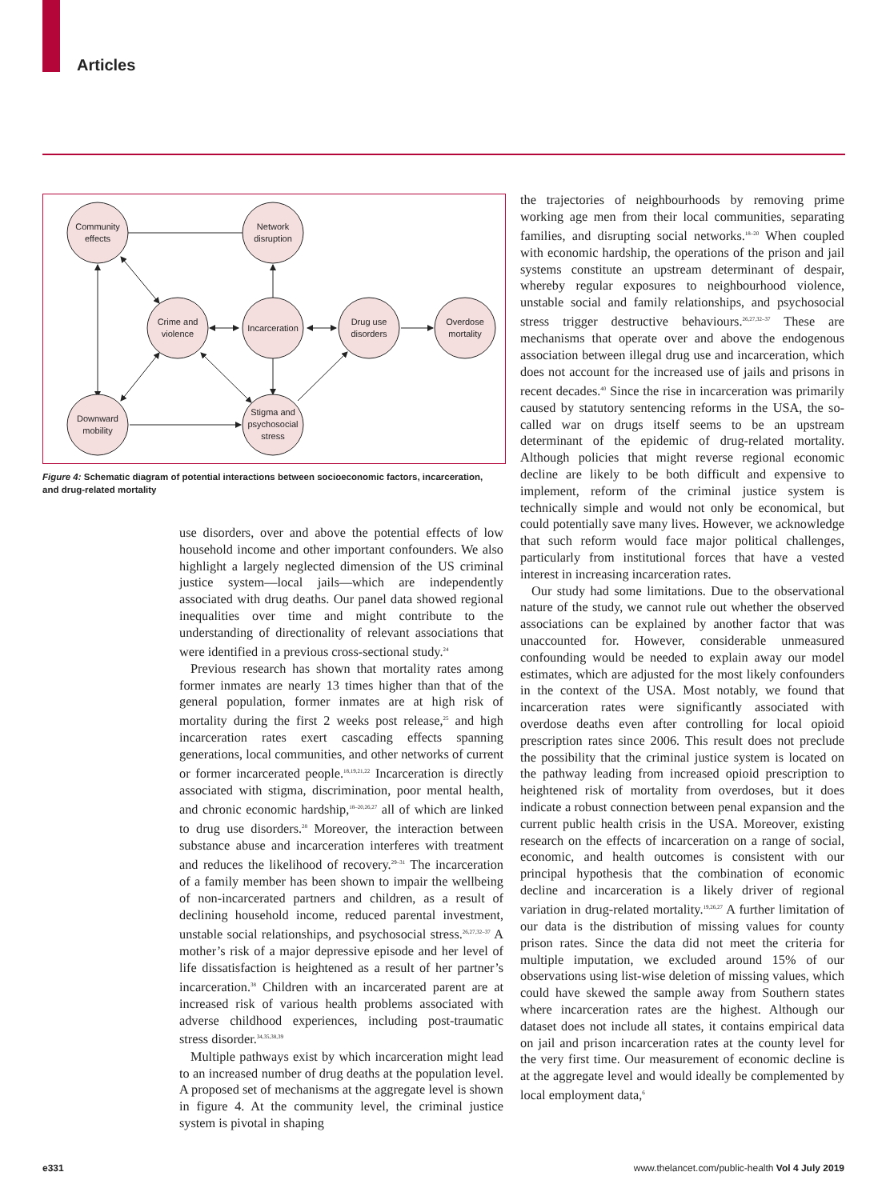Articles
Community
effects
Network
disruption
Crime and
violence
Incarceration
Drug use
disorders
Overdose
mortality
Downward
mobility
Stigma and
psychosocial
stress
Figure 4: Schematic diagram of potential interactions between socioeconomic factors, incarceration, and drug-related mortality
use disorders, over and above the potential effects of low household income and other important confounders. We also highlight a largely neglected dimension of the US criminal justice system—local jails—which are independently associated with drug deaths. Our panel data showed regional inequalities over time and might contribute to the understanding of directionality of relevant associations that were identified in a previous cross-sectional study.<sup>24</sup>
Previous research has shown that mortality rates among former inmates are nearly 13 times higher than that of the general population, former inmates are at high risk of mortality during the first 2 weeks post release,<sup>25</sup> and high incarceration rates exert cascading effects spanning generations, local communities, and other networks of current or former incarcerated people.<sup>18,19,21,22</sup> Incarceration is directly associated with stigma, discrimination, poor mental health, and chronic economic hardship,<sup>18–20,26,27</sup> all of which are linked to drug use disorders.<sup>28</sup> Moreover, the interaction between substance abuse and incarceration interferes with treatment and reduces the likelihood of recovery.<sup>29–31</sup> The incarceration of a family member has been shown to impair the wellbeing of non-incarcerated partners and children, as a result of declining household income, reduced parental investment, unstable social relationships, and psychosocial stress.<sup>26,27,32–37</sup> A mother’s risk of a major depressive episode and her level of life dissatisfaction is heightened as a result of her partner’s incarceration.<sup>38</sup> Children with an incarcerated parent are at increased risk of various health problems associated with adverse childhood experiences, including post-traumatic stress disorder.<sup>34,35,38,39</sup>
Multiple pathways exist by which incarceration might lead to an increased number of drug deaths at the population level. A proposed set of mechanisms at the aggregate level is shown in figure 4. At the community level, the criminal justice system is pivotal in shaping
the trajectories of neighbourhoods by removing prime working age men from their local communities, separating families, and disrupting social networks.<sup>18–20</sup> When coupled with economic hardship, the operations of the prison and jail systems constitute an upstream determinant of despair, whereby regular exposures to neighbourhood violence, unstable social and family relationships, and psychosocial stress trigger destructive behaviours.<sup>26,27,32–37</sup> These are mechanisms that operate over and above the endogenous association between illegal drug use and incarceration, which does not account for the increased use of jails and prisons in recent decades.<sup>40</sup> Since the rise in incarceration was primarily caused by statutory sentencing reforms in the USA, the so-called war on drugs itself seems to be an upstream determinant of the epidemic of drug-related mortality. Although policies that might reverse regional economic decline are likely to be both difficult and expensive to implement, reform of the criminal justice system is technically simple and would not only be economical, but could potentially save many lives. However, we acknowledge that such reform would face major political challenges, particularly from institutional forces that have a vested interest in increasing incarceration rates.
Our study had some limitations. Due to the observational nature of the study, we cannot rule out whether the observed associations can be explained by another factor that was unaccounted for. However, considerable unmeasured confounding would be needed to explain away our model estimates, which are adjusted for the most likely confounders in the context of the USA. Most notably, we found that incarceration rates were significantly associated with overdose deaths even after controlling for local opioid prescription rates since 2006. This result does not preclude the possibility that the criminal justice system is located on the pathway leading from increased opioid prescription to heightened risk of mortality from overdoses, but it does indicate a robust connection between penal expansion and the current public health crisis in the USA. Moreover, existing research on the effects of incarceration on a range of social, economic, and health outcomes is consistent with our principal hypothesis that the combination of economic decline and incarceration is a likely driver of regional variation in drug-related mortality.<sup>19,26,27</sup> A further limitation of our data is the distribution of missing values for county prison rates. Since the data did not meet the criteria for multiple imputation, we excluded around 15% of our observations using list-wise deletion of missing values, which could have skewed the sample away from Southern states where incarceration rates are the highest. Although our dataset does not include all states, it contains empirical data on jail and prison incarceration rates at the county level for the very first time. Our measurement of economic decline is at the aggregate level and would ideally be complemented by local employment data,<sup>6</sup>
e331
www.thelancet.com/public-health Vol 4 July 2019